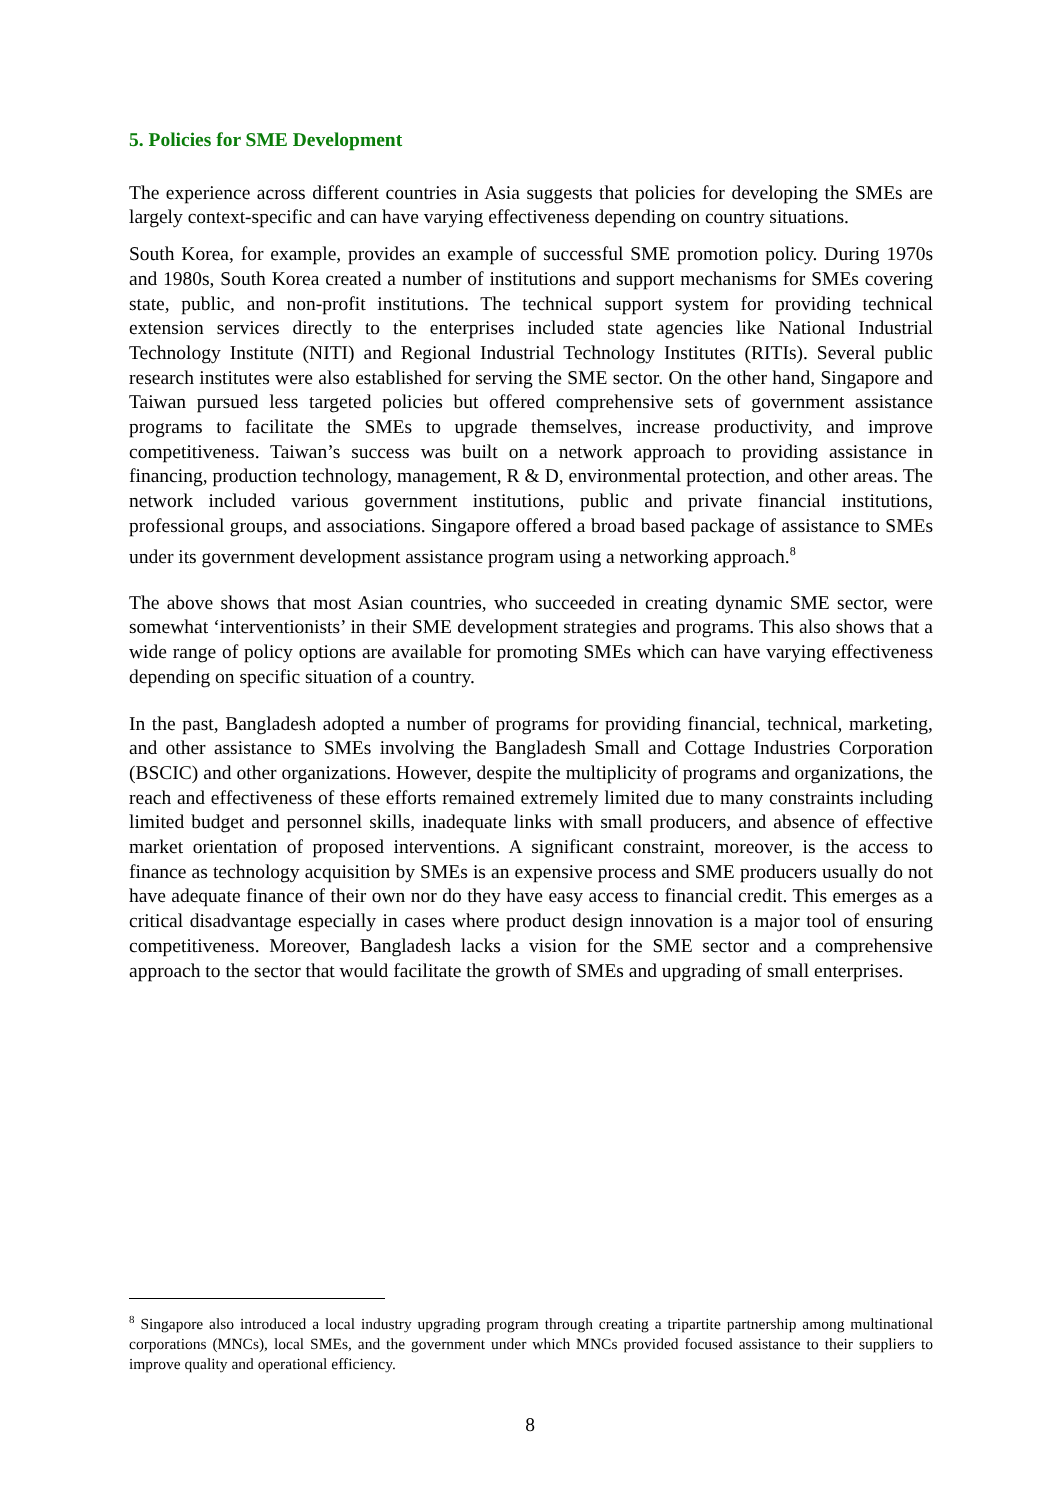5. Policies for SME Development
The experience across different countries in Asia suggests that policies for developing the SMEs are largely context-specific and can have varying effectiveness depending on country situations.
South Korea, for example, provides an example of successful SME promotion policy. During 1970s and 1980s, South Korea created a number of institutions and support mechanisms for SMEs covering state, public, and non-profit institutions. The technical support system for providing technical extension services directly to the enterprises included state agencies like National Industrial Technology Institute (NITI) and Regional Industrial Technology Institutes (RITIs). Several public research institutes were also established for serving the SME sector. On the other hand, Singapore and Taiwan pursued less targeted policies but offered comprehensive sets of government assistance programs to facilitate the SMEs to upgrade themselves, increase productivity, and improve competitiveness. Taiwan’s success was built on a network approach to providing assistance in financing, production technology, management, R & D, environmental protection, and other areas. The network included various government institutions, public and private financial institutions, professional groups, and associations. Singapore offered a broad based package of assistance to SMEs under its government development assistance program using a networking approach.<sup>8</sup>
The above shows that most Asian countries, who succeeded in creating dynamic SME sector, were somewhat ‘interventionists’ in their SME development strategies and programs. This also shows that a wide range of policy options are available for promoting SMEs which can have varying effectiveness depending on specific situation of a country.
In the past, Bangladesh adopted a number of programs for providing financial, technical, marketing, and other assistance to SMEs involving the Bangladesh Small and Cottage Industries Corporation (BSCIC) and other organizations. However, despite the multiplicity of programs and organizations, the reach and effectiveness of these efforts remained extremely limited due to many constraints including limited budget and personnel skills, inadequate links with small producers, and absence of effective market orientation of proposed interventions. A significant constraint, moreover, is the access to finance as technology acquisition by SMEs is an expensive process and SME producers usually do not have adequate finance of their own nor do they have easy access to financial credit. This emerges as a critical disadvantage especially in cases where product design innovation is a major tool of ensuring competitiveness. Moreover, Bangladesh lacks a vision for the SME sector and a comprehensive approach to the sector that would facilitate the growth of SMEs and upgrading of small enterprises.
<sup>8</sup> Singapore also introduced a local industry upgrading program through creating a tripartite partnership among multinational corporations (MNCs), local SMEs, and the government under which MNCs provided focused assistance to their suppliers to improve quality and operational efficiency.
8